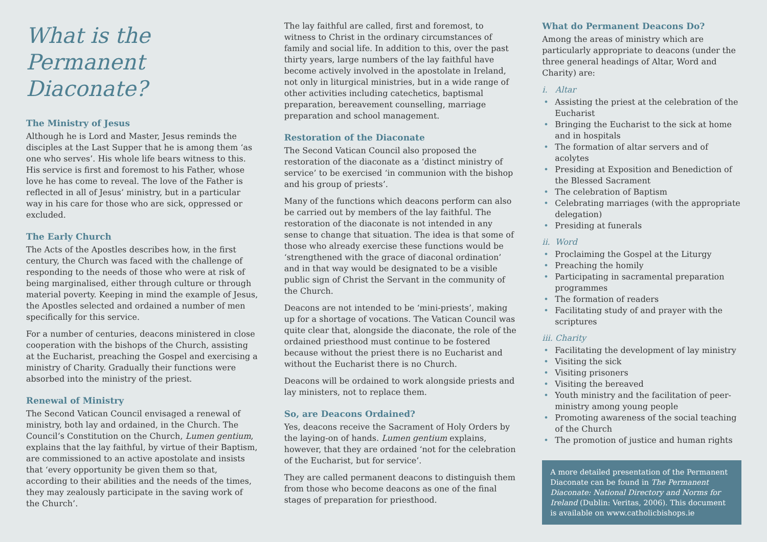What is the
Permanent Diaconate?
The Ministry of Jesus
Although he is Lord and Master, Jesus reminds the disciples at the Last Supper that he is among them ‘as one who serves’. His whole life bears witness to this. His service is first and foremost to his Father, whose love he has come to reveal. The love of the Father is reflected in all of Jesus’ ministry, but in a particular way in his care for those who are sick, oppressed or excluded.
The Early Church
The Acts of the Apostles describes how, in the first century, the Church was faced with the challenge of responding to the needs of those who were at risk of being marginalised, either through culture or through material poverty. Keeping in mind the example of Jesus, the Apostles selected and ordained a number of men specifically for this service.
For a number of centuries, deacons ministered in close cooperation with the bishops of the Church, assisting at the Eucharist, preaching the Gospel and exercising a ministry of Charity. Gradually their functions were absorbed into the ministry of the priest.
Renewal of Ministry
The Second Vatican Council envisaged a renewal of ministry, both lay and ordained, in the Church. The Council’s Constitution on the Church, Lumen gentium, explains that the lay faithful, by virtue of their Baptism, are commissioned to an active apostolate and insists that ‘every opportunity be given them so that, according to their abilities and the needs of the times, they may zealously participate in the saving work of the Church’.
The lay faithful are called, first and foremost, to witness to Christ in the ordinary circumstances of family and social life. In addition to this, over the past thirty years, large numbers of the lay faithful have become actively involved in the apostolate in Ireland, not only in liturgical ministries, but in a wide range of other activities including catechetics, baptismal preparation, bereavement counselling, marriage preparation and school management.
Restoration of the Diaconate
The Second Vatican Council also proposed the restoration of the diaconate as a ‘distinct ministry of service’ to be exercised ‘in communion with the bishop and his group of priests’.
Many of the functions which deacons perform can also be carried out by members of the lay faithful. The restoration of the diaconate is not intended in any sense to change that situation. The idea is that some of those who already exercise these functions would be ‘strengthened with the grace of diaconal ordination’ and in that way would be designated to be a visible public sign of Christ the Servant in the community of the Church.
Deacons are not intended to be ‘mini-priests’, making up for a shortage of vocations. The Vatican Council was quite clear that, alongside the diaconate, the role of the ordained priesthood must continue to be fostered because without the priest there is no Eucharist and without the Eucharist there is no Church.
Deacons will be ordained to work alongside priests and lay ministers, not to replace them.
So, are Deacons Ordained?
Yes, deacons receive the Sacrament of Holy Orders by the laying-on of hands. Lumen gentium explains, however, that they are ordained ‘not for the celebration of the Eucharist, but for service’.
They are called permanent deacons to distinguish them from those who become deacons as one of the final stages of preparation for priesthood.
What do Permanent Deacons Do?
Among the areas of ministry which are particularly appropriate to deacons (under the three general headings of Altar, Word and Charity) are:
i. Altar
• Assisting the priest at the celebration of the Eucharist
• Bringing the Eucharist to the sick at home and in hospitals
• The formation of altar servers and of acolytes
• Presiding at Exposition and Benediction of the Blessed Sacrament
• The celebration of Baptism
• Celebrating marriages (with the appropriate delegation)
• Presiding at funerals
ii. Word
• Proclaiming the Gospel at the Liturgy
• Preaching the homily
• Participating in sacramental preparation programmes
• The formation of readers
• Facilitating study of and prayer with the scriptures
iii. Charity
• Facilitating the development of lay ministry
• Visiting the sick
• Visiting prisoners
• Visiting the bereaved
• Youth ministry and the facilitation of peer-ministry among young people
• Promoting awareness of the social teaching of the Church
• The promotion of justice and human rights
A more detailed presentation of the Permanent Diaconate can be found in The Permanent Diaconate: National Directory and Norms for Ireland (Dublin: Veritas, 2006). This document is available on www.catholicbishops.ie